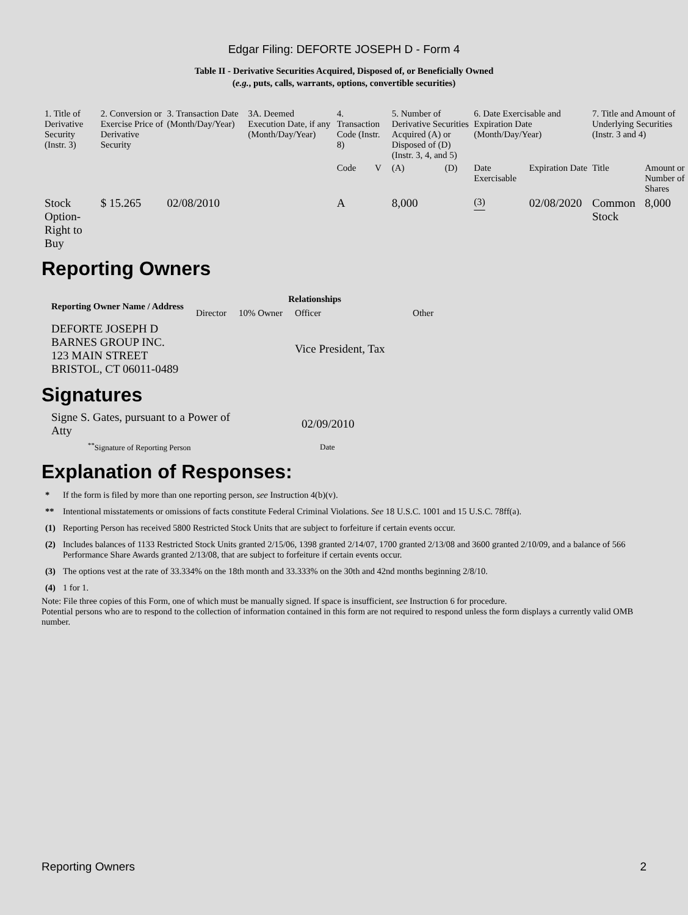Edgar Filing: DEFORTE JOSEPH D - Form 4
Table II - Derivative Securities Acquired, Disposed of, or Beneficially Owned
(e.g., puts, calls, warrants, options, convertible securities)
| 1. Title of Derivative Security (Instr. 3) | 2. Conversion or Exercise Price of Derivative Security | 3. Transaction Date (Month/Day/Year) | 3A. Deemed Execution Date, if any (Month/Day/Year) | 4. Transaction Code (Instr. 8) | | 5. Number of Derivative Securities Acquired (A) or Disposed of (D) (Instr. 3, 4, and 5) | | 6. Date Exercisable and Expiration Date (Month/Day/Year) | | 7. Title and Amount of Underlying Securities (Instr. 3 and 4) | |
| --- | --- | --- | --- | --- | --- | --- | --- | --- | --- | --- | --- |
| | | | | Code | V | (A) | (D) | Date Exercisable | Expiration Date | Title | Amount or Number of Shares |
| Stock Option-Right to Buy | $ 15.265 | 02/08/2010 | | A | | 8,000 | | <sup>(3)</sup> | 02/08/2020 | Common Stock | 8,000 |
Reporting Owners
| Reporting Owner Name / Address | Relationships | | | |
| --- | --- | --- | --- | --- |
| | Director | 10% Owner | Officer | Other |
| DEFORTE JOSEPH D BARNES GROUP INC. 123 MAIN STREET BRISTOL, CT 06011-0489 | | | Vice President, Tax | |
Signatures
| Signe S. Gates, pursuant to a Power of Atty | 02/09/2010 |
| <sup>**</sup> Signature of Reporting Person | Date |
Explanation of Responses:
| * | If the form is filed by more than one reporting person, see Instruction 4(b)(v). |
| ** | Intentional misstatements or omissions of facts constitute Federal Criminal Violations. See 18 U.S.C. 1001 and 15 U.S.C. 78ff(a). |
| (1) | Reporting Person has received 5800 Restricted Stock Units that are subject to forfeiture if certain events occur. |
| (2) | Includes balances of 1133 Restricted Stock Units granted 2/15/06, 1398 granted 2/14/07, 1700 granted 2/13/08 and 3600 granted 2/10/09, and a balance of 566 Performance Share Awards granted 2/13/08, that are subject to forfeiture if certain events occur. |
| (3) | The options vest at the rate of 33.334% on the 18th month and 33.333% on the 30th and 42nd months beginning 2/8/10. |
| (4) | 1 for 1. |
Note: File three copies of this Form, one of which must be manually signed. If space is insufficient, see Instruction 6 for procedure.
Potential persons who are to respond to the collection of information contained in this form are not required to respond unless the form displays a currently valid OMB number.
Reporting Owners 2